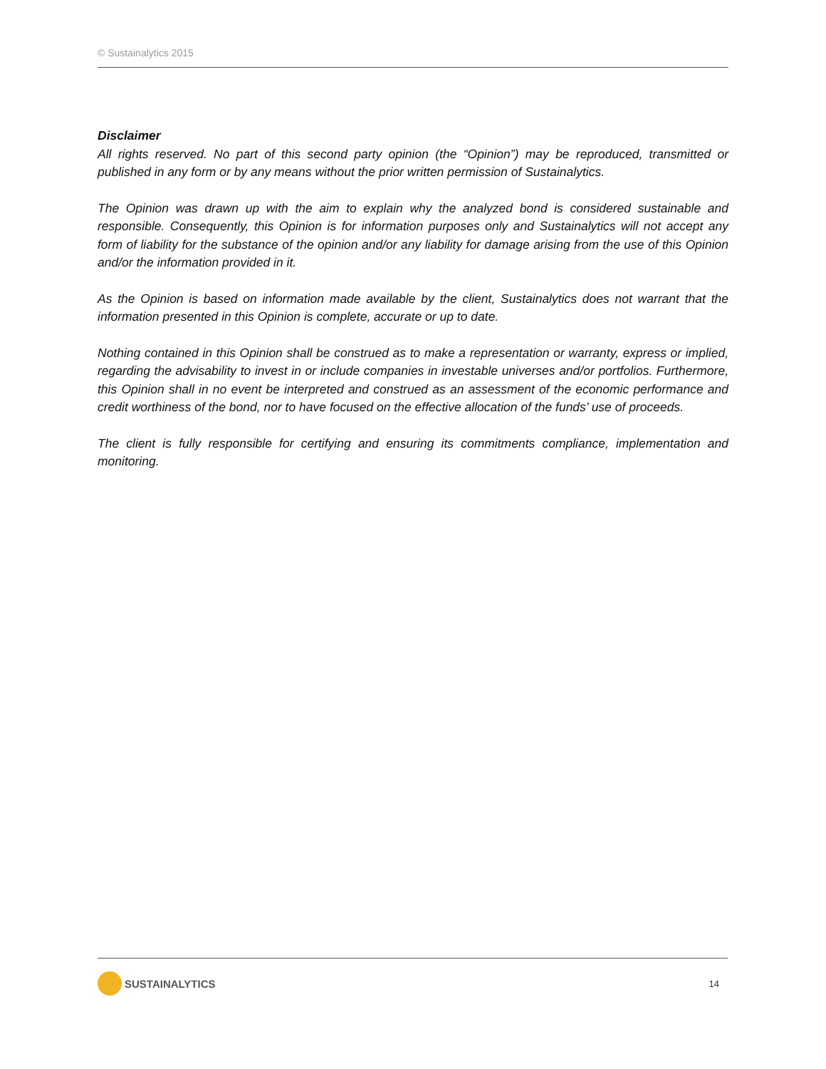© Sustainalytics 2015
Disclaimer
All rights reserved. No part of this second party opinion (the “Opinion”) may be reproduced, transmitted or published in any form or by any means without the prior written permission of Sustainalytics.
The Opinion was drawn up with the aim to explain why the analyzed bond is considered sustainable and responsible. Consequently, this Opinion is for information purposes only and Sustainalytics will not accept any form of liability for the substance of the opinion and/or any liability for damage arising from the use of this Opinion and/or the information provided in it.
As the Opinion is based on information made available by the client, Sustainalytics does not warrant that the information presented in this Opinion is complete, accurate or up to date.
Nothing contained in this Opinion shall be construed as to make a representation or warranty, express or implied, regarding the advisability to invest in or include companies in investable universes and/or portfolios. Furthermore, this Opinion shall in no event be interpreted and construed as an assessment of the economic performance and credit worthiness of the bond, nor to have focused on the effective allocation of the funds’ use of proceeds.
The client is fully responsible for certifying and ensuring its commitments compliance, implementation and monitoring.
SUSTAINALYTICS
14